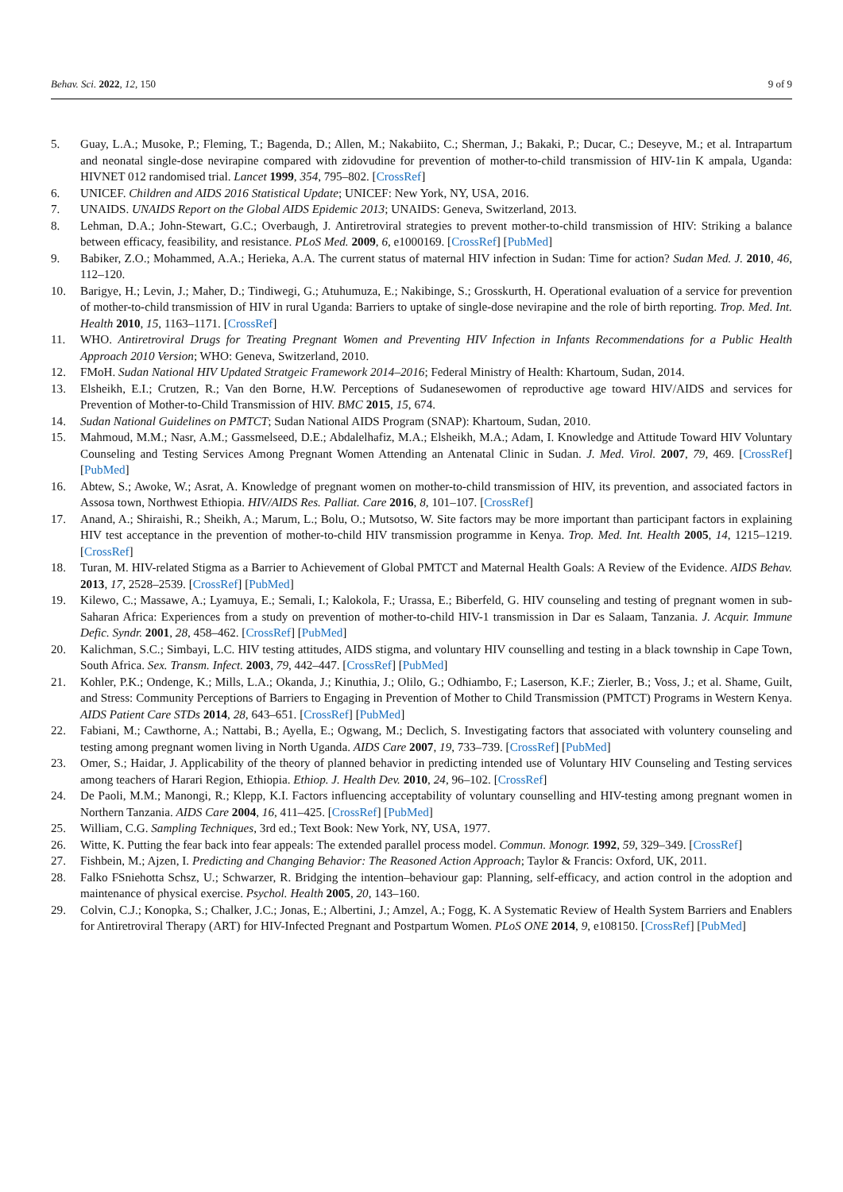Behav. Sci. 2022, 12, 150 9 of 9
5. Guay, L.A.; Musoke, P.; Fleming, T.; Bagenda, D.; Allen, M.; Nakabiito, C.; Sherman, J.; Bakaki, P.; Ducar, C.; Deseyve, M.; et al. Intrapartum and neonatal single-dose nevirapine compared with zidovudine for prevention of mother-to-child transmission of HIV-1in K ampala, Uganda: HIVNET 012 randomised trial. Lancet 1999, 354, 795–802. [CrossRef]
6. UNICEF. Children and AIDS 2016 Statistical Update; UNICEF: New York, NY, USA, 2016.
7. UNAIDS. UNAIDS Report on the Global AIDS Epidemic 2013; UNAIDS: Geneva, Switzerland, 2013.
8. Lehman, D.A.; John-Stewart, G.C.; Overbaugh, J. Antiretroviral strategies to prevent mother-to-child transmission of HIV: Striking a balance between efficacy, feasibility, and resistance. PLoS Med. 2009, 6, e1000169. [CrossRef] [PubMed]
9. Babiker, Z.O.; Mohammed, A.A.; Herieka, A.A. The current status of maternal HIV infection in Sudan: Time for action? Sudan Med. J. 2010, 46, 112–120.
10. Barigye, H.; Levin, J.; Maher, D.; Tindiwegi, G.; Atuhumuza, E.; Nakibinge, S.; Grosskurth, H. Operational evaluation of a service for prevention of mother-to-child transmission of HIV in rural Uganda: Barriers to uptake of single-dose nevirapine and the role of birth reporting. Trop. Med. Int. Health 2010, 15, 1163–1171. [CrossRef]
11. WHO. Antiretroviral Drugs for Treating Pregnant Women and Preventing HIV Infection in Infants Recommendations for a Public Health Approach 2010 Version; WHO: Geneva, Switzerland, 2010.
12. FMoH. Sudan National HIV Updated Stratgeic Framework 2014–2016; Federal Ministry of Health: Khartoum, Sudan, 2014.
13. Elsheikh, E.I.; Crutzen, R.; Van den Borne, H.W. Perceptions of Sudanesewomen of reproductive age toward HIV/AIDS and services for Prevention of Mother-to-Child Transmission of HIV. BMC 2015, 15, 674.
14. Sudan National Guidelines on PMTCT; Sudan National AIDS Program (SNAP): Khartoum, Sudan, 2010.
15. Mahmoud, M.M.; Nasr, A.M.; Gassmelseed, D.E.; Abdalelhafiz, M.A.; Elsheikh, M.A.; Adam, I. Knowledge and Attitude Toward HIV Voluntary Counseling and Testing Services Among Pregnant Women Attending an Antenatal Clinic in Sudan. J. Med. Virol. 2007, 79, 469. [CrossRef] [PubMed]
16. Abtew, S.; Awoke, W.; Asrat, A. Knowledge of pregnant women on mother-to-child transmission of HIV, its prevention, and associated factors in Assosa town, Northwest Ethiopia. HIV/AIDS Res. Palliat. Care 2016, 8, 101–107. [CrossRef]
17. Anand, A.; Shiraishi, R.; Sheikh, A.; Marum, L.; Bolu, O.; Mutsotso, W. Site factors may be more important than participant factors in explaining HIV test acceptance in the prevention of mother-to-child HIV transmission programme in Kenya. Trop. Med. Int. Health 2005, 14, 1215–1219. [CrossRef]
18. Turan, M. HIV-related Stigma as a Barrier to Achievement of Global PMTCT and Maternal Health Goals: A Review of the Evidence. AIDS Behav. 2013, 17, 2528–2539. [CrossRef] [PubMed]
19. Kilewo, C.; Massawe, A.; Lyamuya, E.; Semali, I.; Kalokola, F.; Urassa, E.; Biberfeld, G. HIV counseling and testing of pregnant women in sub-Saharan Africa: Experiences from a study on prevention of mother-to-child HIV-1 transmission in Dar es Salaam, Tanzania. J. Acquir. Immune Defic. Syndr. 2001, 28, 458–462. [CrossRef] [PubMed]
20. Kalichman, S.C.; Simbayi, L.C. HIV testing attitudes, AIDS stigma, and voluntary HIV counselling and testing in a black township in Cape Town, South Africa. Sex. Transm. Infect. 2003, 79, 442–447. [CrossRef] [PubMed]
21. Kohler, P.K.; Ondenge, K.; Mills, L.A.; Okanda, J.; Kinuthia, J.; Olilo, G.; Odhiambo, F.; Laserson, K.F.; Zierler, B.; Voss, J.; et al. Shame, Guilt, and Stress: Community Perceptions of Barriers to Engaging in Prevention of Mother to Child Transmission (PMTCT) Programs in Western Kenya. AIDS Patient Care STDs 2014, 28, 643–651. [CrossRef] [PubMed]
22. Fabiani, M.; Cawthorne, A.; Nattabi, B.; Ayella, E.; Ogwang, M.; Declich, S. Investigating factors that associated with voluntery counseling and testing among pregnant women living in North Uganda. AIDS Care 2007, 19, 733–739. [CrossRef] [PubMed]
23. Omer, S.; Haidar, J. Applicability of the theory of planned behavior in predicting intended use of Voluntary HIV Counseling and Testing services among teachers of Harari Region, Ethiopia. Ethiop. J. Health Dev. 2010, 24, 96–102. [CrossRef]
24. De Paoli, M.M.; Manongi, R.; Klepp, K.I. Factors influencing acceptability of voluntary counselling and HIV-testing among pregnant women in Northern Tanzania. AIDS Care 2004, 16, 411–425. [CrossRef] [PubMed]
25. William, C.G. Sampling Techniques, 3rd ed.; Text Book: New York, NY, USA, 1977.
26. Witte, K. Putting the fear back into fear appeals: The extended parallel process model. Commun. Monogr. 1992, 59, 329–349. [CrossRef]
27. Fishbein, M.; Ajzen, I. Predicting and Changing Behavior: The Reasoned Action Approach; Taylor & Francis: Oxford, UK, 2011.
28. Falko FSniehotta Schsz, U.; Schwarzer, R. Bridging the intention–behaviour gap: Planning, self-efficacy, and action control in the adoption and maintenance of physical exercise. Psychol. Health 2005, 20, 143–160.
29. Colvin, C.J.; Konopka, S.; Chalker, J.C.; Jonas, E.; Albertini, J.; Amzel, A.; Fogg, K. A Systematic Review of Health System Barriers and Enablers for Antiretroviral Therapy (ART) for HIV-Infected Pregnant and Postpartum Women. PLoS ONE 2014, 9, e108150. [CrossRef] [PubMed]